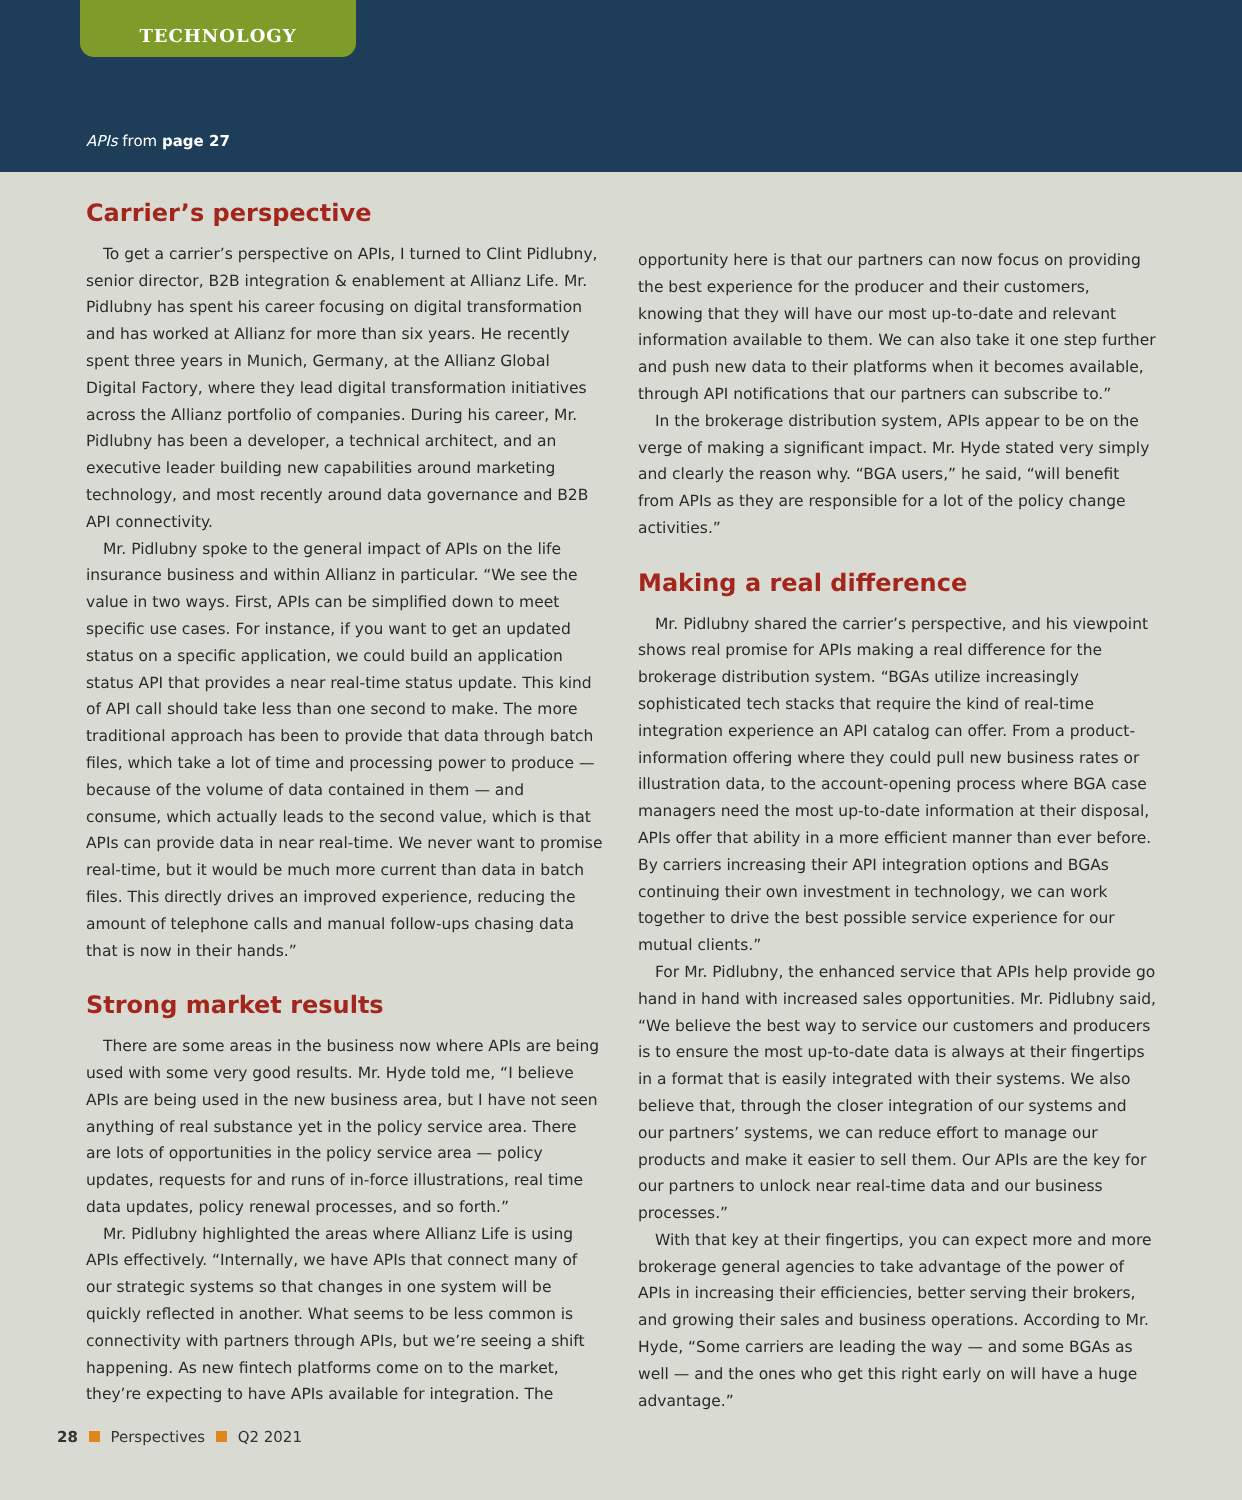TECHNOLOGY
APIs from page 27
Carrier’s perspective
To get a carrier’s perspective on APIs, I turned to Clint Pidlubny, senior director, B2B integration & enablement at Allianz Life. Mr. Pidlubny has spent his career focusing on digital transformation and has worked at Allianz for more than six years. He recently spent three years in Munich, Germany, at the Allianz Global Digital Factory, where they lead digital transformation initiatives across the Allianz portfolio of companies. During his career, Mr. Pidlubny has been a developer, a technical architect, and an executive leader building new capabilities around marketing technology, and most recently around data governance and B2B API connectivity.
Mr. Pidlubny spoke to the general impact of APIs on the life insurance business and within Allianz in particular. “We see the value in two ways. First, APIs can be simplified down to meet specific use cases. For instance, if you want to get an updated status on a specific application, we could build an application status API that provides a near real-time status update. This kind of API call should take less than one second to make. The more traditional approach has been to provide that data through batch files, which take a lot of time and processing power to produce — because of the volume of data contained in them — and consume, which actually leads to the second value, which is that APIs can provide data in near real-time. We never want to promise real-time, but it would be much more current than data in batch files. This directly drives an improved experience, reducing the amount of telephone calls and manual follow-ups chasing data that is now in their hands.”
Strong market results
There are some areas in the business now where APIs are being used with some very good results. Mr. Hyde told me, “I believe APIs are being used in the new business area, but I have not seen anything of real substance yet in the policy service area. There are lots of opportunities in the policy service area — policy updates, requests for and runs of in-force illustrations, real time data updates, policy renewal processes, and so forth.”
Mr. Pidlubny highlighted the areas where Allianz Life is using APIs effectively. “Internally, we have APIs that connect many of our strategic systems so that changes in one system will be quickly reflected in another. What seems to be less common is connectivity with partners through APIs, but we’re seeing a shift happening. As new fintech platforms come on to the market, they’re expecting to have APIs available for integration. The
opportunity here is that our partners can now focus on providing the best experience for the producer and their customers, knowing that they will have our most up-to-date and relevant information available to them. We can also take it one step further and push new data to their platforms when it becomes available, through API notifications that our partners can subscribe to.”
In the brokerage distribution system, APIs appear to be on the verge of making a significant impact. Mr. Hyde stated very simply and clearly the reason why. “BGA users,” he said, “will benefit from APIs as they are responsible for a lot of the policy change activities.”
Making a real difference
Mr. Pidlubny shared the carrier’s perspective, and his viewpoint shows real promise for APIs making a real difference for the brokerage distribution system. “BGAs utilize increasingly sophisticated tech stacks that require the kind of real-time integration experience an API catalog can offer. From a product-information offering where they could pull new business rates or illustration data, to the account-opening process where BGA case managers need the most up-to-date information at their disposal, APIs offer that ability in a more efficient manner than ever before. By carriers increasing their API integration options and BGAs continuing their own investment in technology, we can work together to drive the best possible service experience for our mutual clients.”
For Mr. Pidlubny, the enhanced service that APIs help provide go hand in hand with increased sales opportunities. Mr. Pidlubny said, “We believe the best way to service our customers and producers is to ensure the most up-to-date data is always at their fingertips in a format that is easily integrated with their systems. We also believe that, through the closer integration of our systems and our partners’ systems, we can reduce effort to manage our products and make it easier to sell them. Our APIs are the key for our partners to unlock near real-time data and our business processes.”
With that key at their fingertips, you can expect more and more brokerage general agencies to take advantage of the power of APIs in increasing their efficiencies, better serving their brokers, and growing their sales and business operations. According to Mr. Hyde, “Some carriers are leading the way — and some BGAs as well — and the ones who get this right early on will have a huge advantage.”
28 Perspectives Q2 2021